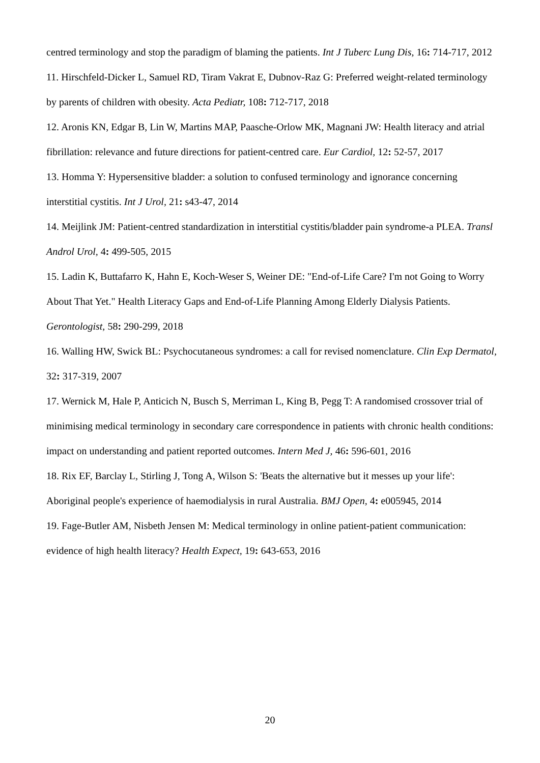centred terminology and stop the paradigm of blaming the patients. Int J Tuberc Lung Dis, 16: 714-717, 2012
11. Hirschfeld-Dicker L, Samuel RD, Tiram Vakrat E, Dubnov-Raz G: Preferred weight-related terminology by parents of children with obesity. Acta Pediatr, 108: 712-717, 2018
12. Aronis KN, Edgar B, Lin W, Martins MAP, Paasche-Orlow MK, Magnani JW: Health literacy and atrial fibrillation: relevance and future directions for patient-centred care. Eur Cardiol, 12: 52-57, 2017
13. Homma Y: Hypersensitive bladder: a solution to confused terminology and ignorance concerning interstitial cystitis. Int J Urol, 21: s43-47, 2014
14. Meijlink JM: Patient-centred standardization in interstitial cystitis/bladder pain syndrome-a PLEA. Transl Androl Urol, 4: 499-505, 2015
15. Ladin K, Buttafarro K, Hahn E, Koch-Weser S, Weiner DE: "End-of-Life Care? I'm not Going to Worry About That Yet." Health Literacy Gaps and End-of-Life Planning Among Elderly Dialysis Patients. Gerontologist, 58: 290-299, 2018
16. Walling HW, Swick BL: Psychocutaneous syndromes: a call for revised nomenclature. Clin Exp Dermatol, 32: 317-319, 2007
17. Wernick M, Hale P, Anticich N, Busch S, Merriman L, King B, Pegg T: A randomised crossover trial of minimising medical terminology in secondary care correspondence in patients with chronic health conditions: impact on understanding and patient reported outcomes. Intern Med J, 46: 596-601, 2016
18. Rix EF, Barclay L, Stirling J, Tong A, Wilson S: 'Beats the alternative but it messes up your life': Aboriginal people's experience of haemodialysis in rural Australia. BMJ Open, 4: e005945, 2014
19. Fage-Butler AM, Nisbeth Jensen M: Medical terminology in online patient-patient communication: evidence of high health literacy? Health Expect, 19: 643-653, 2016
20